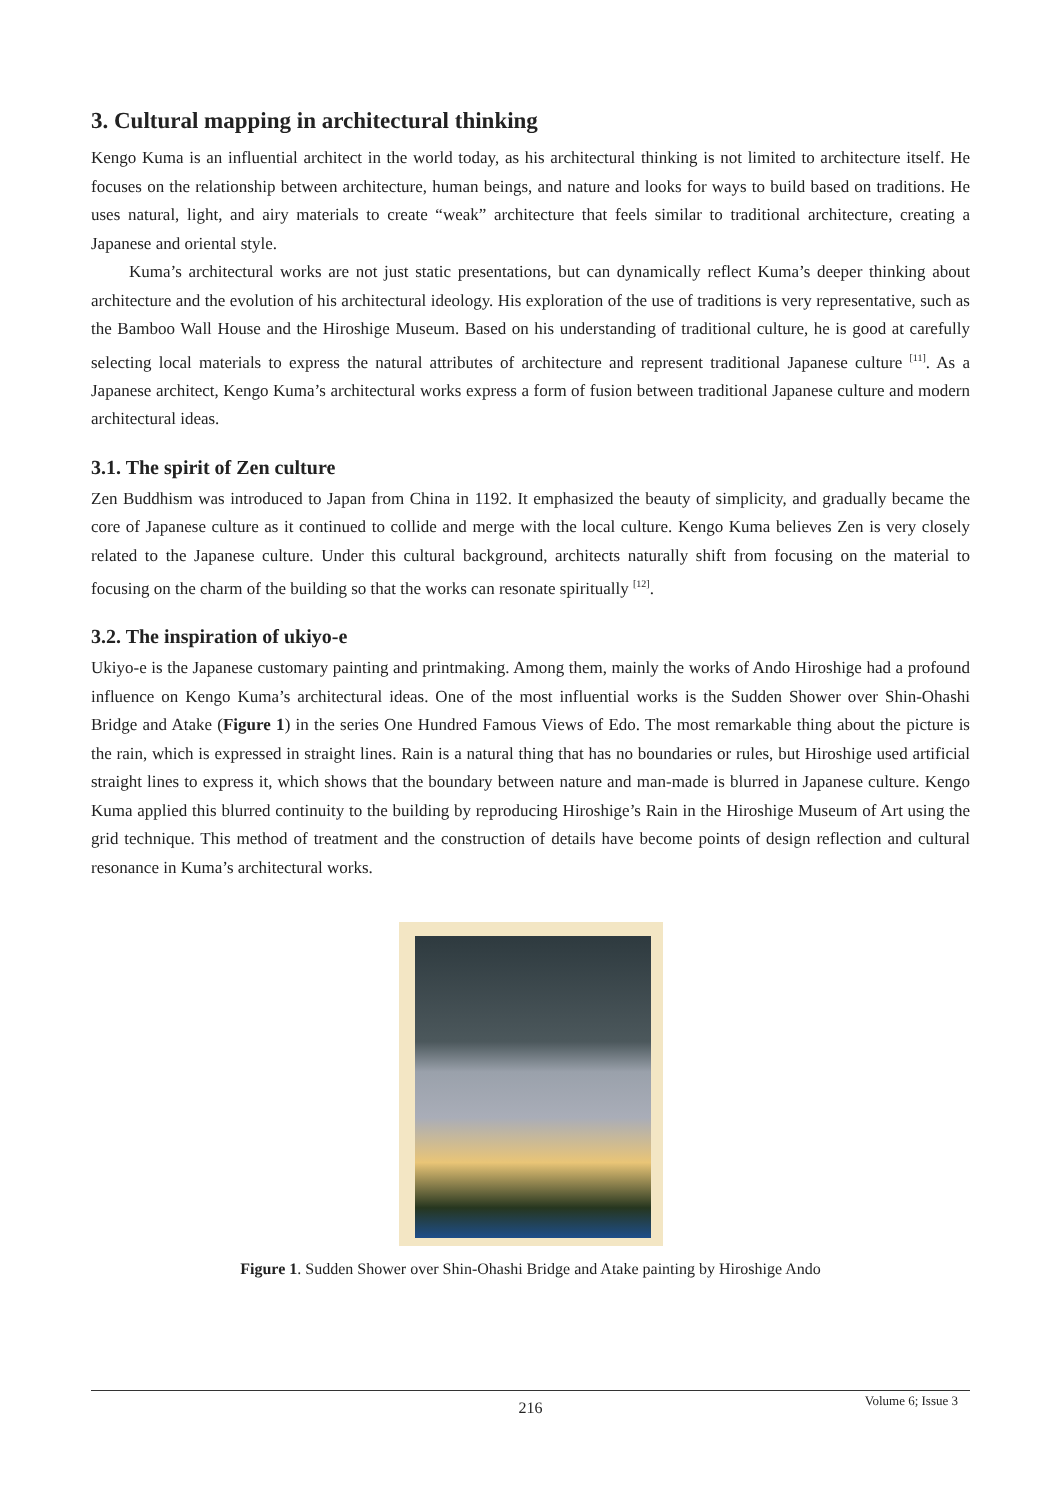3. Cultural mapping in architectural thinking
Kengo Kuma is an influential architect in the world today, as his architectural thinking is not limited to architecture itself. He focuses on the relationship between architecture, human beings, and nature and looks for ways to build based on traditions. He uses natural, light, and airy materials to create “weak” architecture that feels similar to traditional architecture, creating a Japanese and oriental style.
Kuma’s architectural works are not just static presentations, but can dynamically reflect Kuma’s deeper thinking about architecture and the evolution of his architectural ideology. His exploration of the use of traditions is very representative, such as the Bamboo Wall House and the Hiroshige Museum. Based on his understanding of traditional culture, he is good at carefully selecting local materials to express the natural attributes of architecture and represent traditional Japanese culture <sup>[11]</sup>. As a Japanese architect, Kengo Kuma’s architectural works express a form of fusion between traditional Japanese culture and modern architectural ideas.
3.1. The spirit of Zen culture
Zen Buddhism was introduced to Japan from China in 1192. It emphasized the beauty of simplicity, and gradually became the core of Japanese culture as it continued to collide and merge with the local culture. Kengo Kuma believes Zen is very closely related to the Japanese culture. Under this cultural background, architects naturally shift from focusing on the material to focusing on the charm of the building so that the works can resonate spiritually <sup>[12]</sup>.
3.2. The inspiration of ukiyo-e
Ukiyo-e is the Japanese customary painting and printmaking. Among them, mainly the works of Ando Hiroshige had a profound influence on Kengo Kuma’s architectural ideas. One of the most influential works is the Sudden Shower over Shin-Ohashi Bridge and Atake (Figure 1) in the series One Hundred Famous Views of Edo. The most remarkable thing about the picture is the rain, which is expressed in straight lines. Rain is a natural thing that has no boundaries or rules, but Hiroshige used artificial straight lines to express it, which shows that the boundary between nature and man-made is blurred in Japanese culture. Kengo Kuma applied this blurred continuity to the building by reproducing Hiroshige’s Rain in the Hiroshige Museum of Art using the grid technique. This method of treatment and the construction of details have become points of design reflection and cultural resonance in Kuma’s architectural works.
Figure 1. Sudden Shower over Shin-Ohashi Bridge and Atake painting by Hiroshige Ando
216
Volume 6; Issue 3